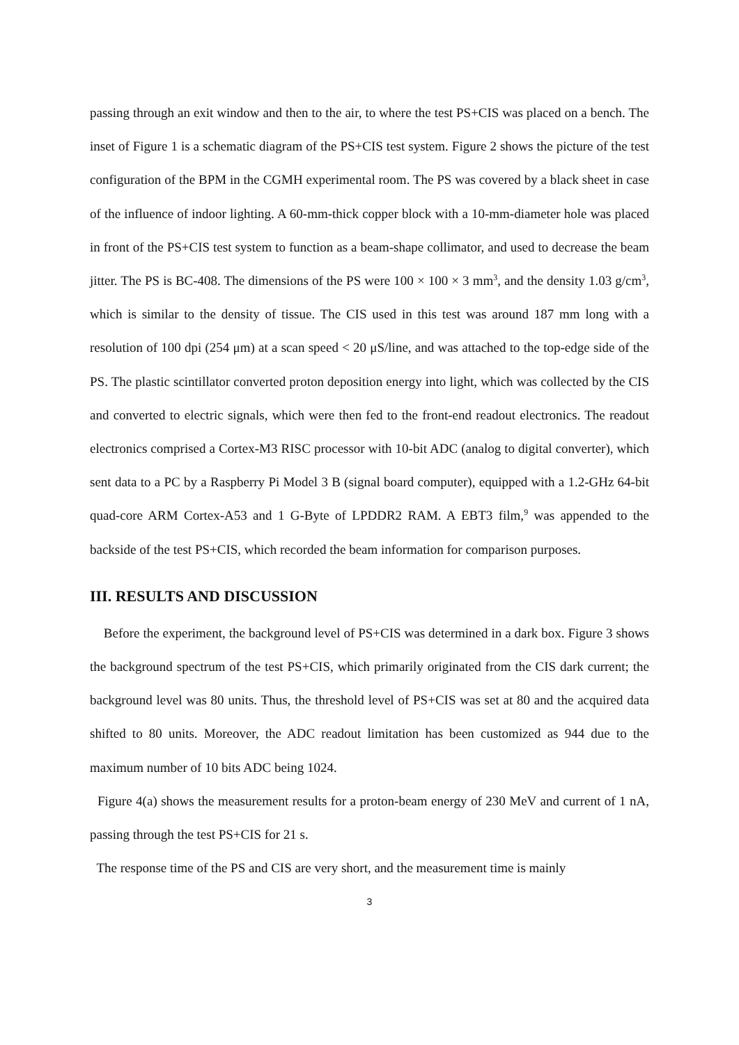passing through an exit window and then to the air, to where the test PS+CIS was placed on a bench. The inset of Figure 1 is a schematic diagram of the PS+CIS test system. Figure 2 shows the picture of the test configuration of the BPM in the CGMH experimental room. The PS was covered by a black sheet in case of the influence of indoor lighting. A 60-mm-thick copper block with a 10-mm-diameter hole was placed in front of the PS+CIS test system to function as a beam-shape collimator, and used to decrease the beam jitter. The PS is BC-408. The dimensions of the PS were 100 × 100 × 3 mm<sup>3</sup>, and the density 1.03 g/cm<sup>3</sup>, which is similar to the density of tissue. The CIS used in this test was around 187 mm long with a resolution of 100 dpi (254 μm) at a scan speed < 20 μS/line, and was attached to the top-edge side of the PS. The plastic scintillator converted proton deposition energy into light, which was collected by the CIS and converted to electric signals, which were then fed to the front-end readout electronics. The readout electronics comprised a Cortex-M3 RISC processor with 10-bit ADC (analog to digital converter), which sent data to a PC by a Raspberry Pi Model 3 B (signal board computer), equipped with a 1.2-GHz 64-bit quad-core ARM Cortex-A53 and 1 G-Byte of LPDDR2 RAM. A EBT3 film,<sup>9</sup> was appended to the backside of the test PS+CIS, which recorded the beam information for comparison purposes.
III. RESULTS AND DISCUSSION
Before the experiment, the background level of PS+CIS was determined in a dark box. Figure 3 shows the background spectrum of the test PS+CIS, which primarily originated from the CIS dark current; the background level was 80 units. Thus, the threshold level of PS+CIS was set at 80 and the acquired data shifted to 80 units. Moreover, the ADC readout limitation has been customized as 944 due to the maximum number of 10 bits ADC being 1024.
Figure 4(a) shows the measurement results for a proton-beam energy of 230 MeV and current of 1 nA, passing through the test PS+CIS for 21 s.
The response time of the PS and CIS are very short, and the measurement time is mainly
3